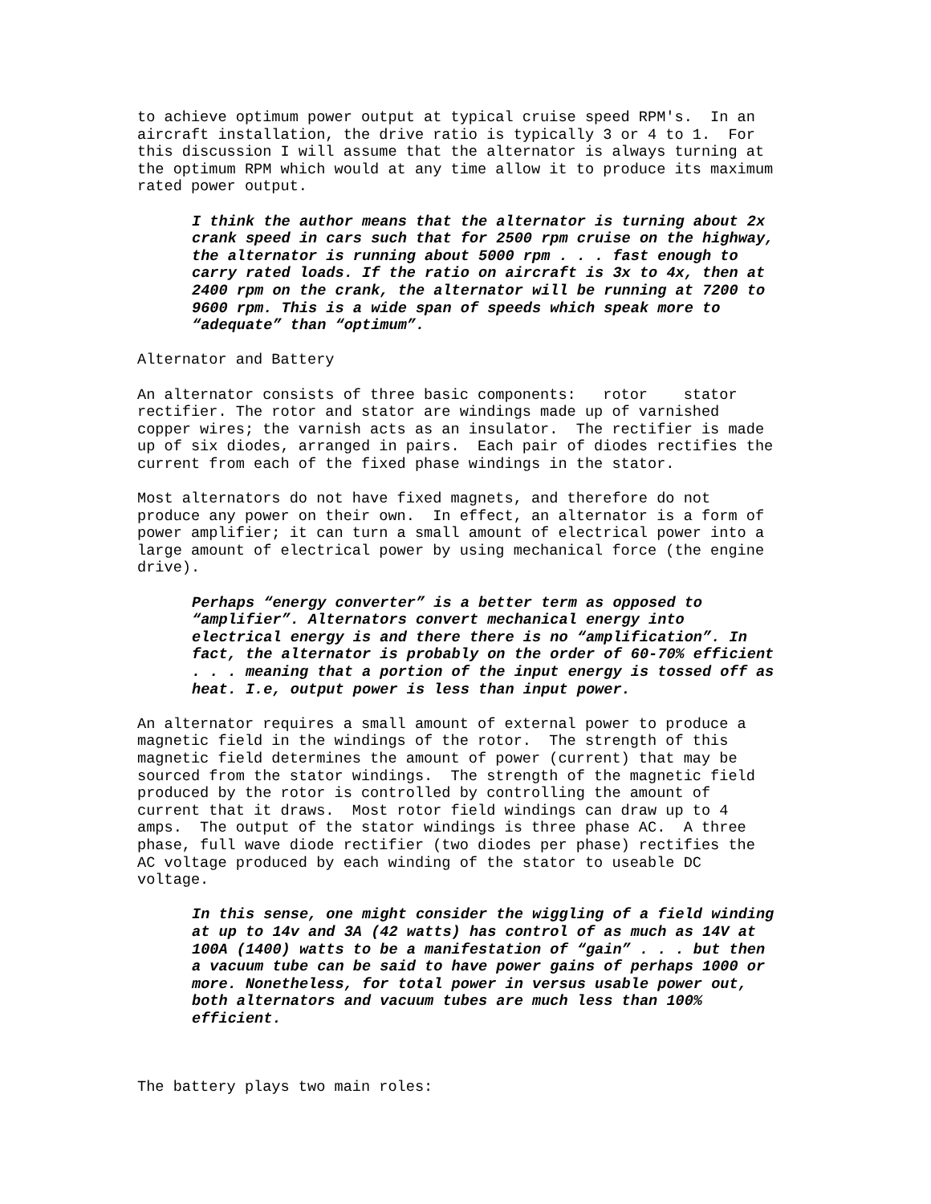to achieve optimum power output at typical cruise speed RPM's. In an aircraft installation, the drive ratio is typically 3 or 4 to 1. For this discussion I will assume that the alternator is always turning at the optimum RPM which would at any time allow it to produce its maximum rated power output.
I think the author means that the alternator is turning about 2x crank speed in cars such that for 2500 rpm cruise on the highway, the alternator is running about 5000 rpm . . . fast enough to carry rated loads. If the ratio on aircraft is 3x to 4x, then at 2400 rpm on the crank, the alternator will be running at 7200 to 9600 rpm. This is a wide span of speeds which speak more to “adequate” than “optimum”.
Alternator and Battery
An alternator consists of three basic components: rotor stator rectifier. The rotor and stator are windings made up of varnished copper wires; the varnish acts as an insulator. The rectifier is made up of six diodes, arranged in pairs. Each pair of diodes rectifies the current from each of the fixed phase windings in the stator.
Most alternators do not have fixed magnets, and therefore do not produce any power on their own. In effect, an alternator is a form of power amplifier; it can turn a small amount of electrical power into a large amount of electrical power by using mechanical force (the engine drive).
Perhaps “energy converter” is a better term as opposed to “amplifier”. Alternators convert mechanical energy into electrical energy is and there there is no “amplification”. In fact, the alternator is probably on the order of 60-70% efficient . . . meaning that a portion of the input energy is tossed off as heat. I.e, output power is less than input power.
An alternator requires a small amount of external power to produce a magnetic field in the windings of the rotor. The strength of this magnetic field determines the amount of power (current) that may be sourced from the stator windings. The strength of the magnetic field produced by the rotor is controlled by controlling the amount of current that it draws. Most rotor field windings can draw up to 4 amps. The output of the stator windings is three phase AC. A three phase, full wave diode rectifier (two diodes per phase) rectifies the AC voltage produced by each winding of the stator to useable DC voltage.
In this sense, one might consider the wiggling of a field winding at up to 14v and 3A (42 watts) has control of as much as 14V at 100A (1400) watts to be a manifestation of “gain” . . . but then a vacuum tube can be said to have power gains of perhaps 1000 or more. Nonetheless, for total power in versus usable power out, both alternators and vacuum tubes are much less than 100% efficient.
The battery plays two main roles: